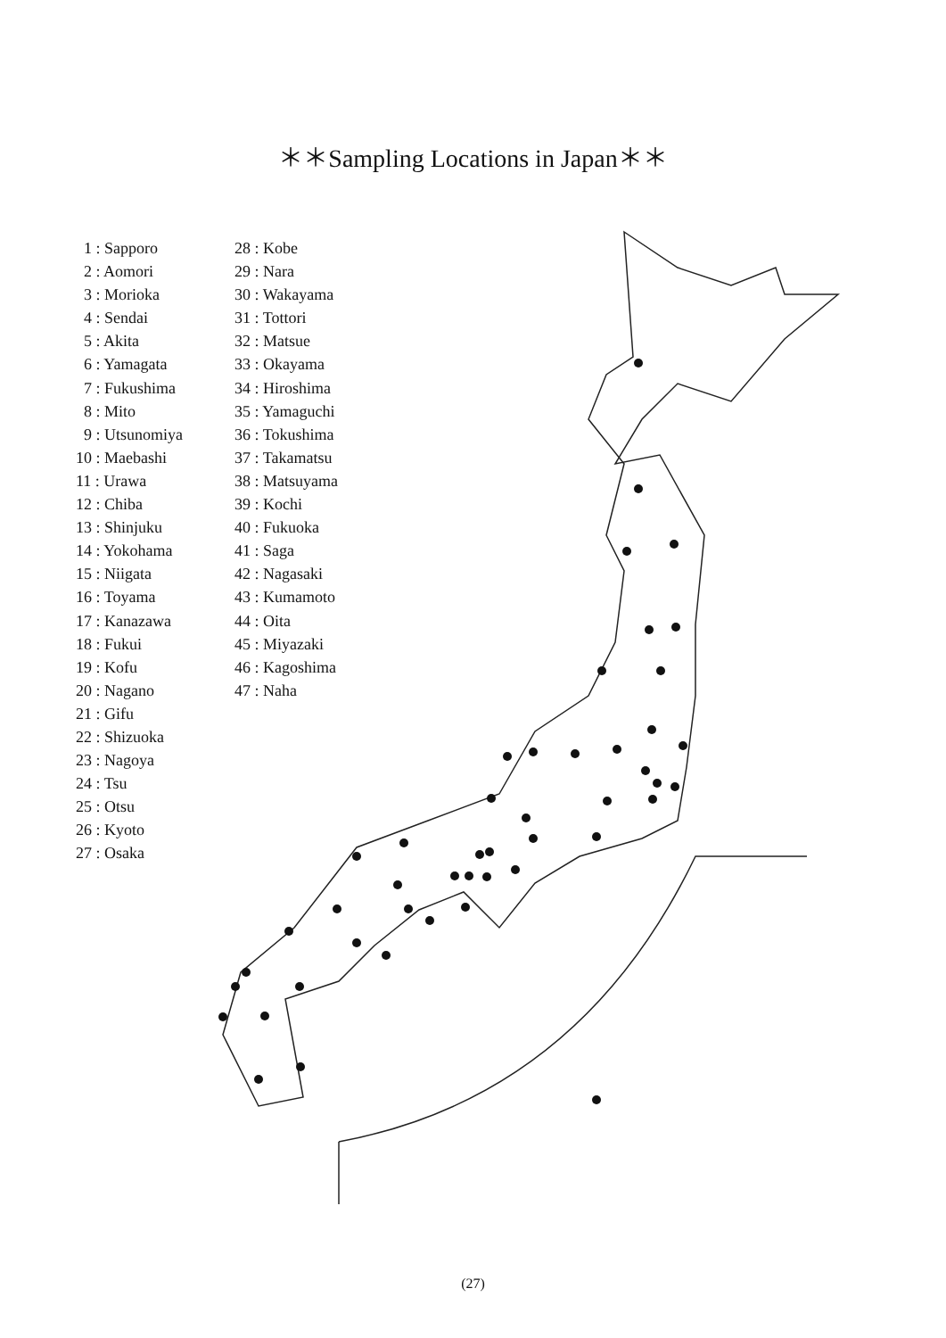＊＊Sampling Locations in Japan＊＊
1 : Sapporo
2 : Aomori
3 : Morioka
4 : Sendai
5 : Akita
6 : Yamagata
7 : Fukushima
8 : Mito
9 : Utsunomiya
10 : Maebashi
11 : Urawa
12 : Chiba
13 : Shinjuku
14 : Yokohama
15 : Niigata
16 : Toyama
17 : Kanazawa
18 : Fukui
19 : Kofu
20 : Nagano
21 : Gifu
22 : Shizuoka
23 : Nagoya
24 : Tsu
25 : Otsu
26 : Kyoto
27 : Osaka
28 : Kobe
29 : Nara
30 : Wakayama
31 : Tottori
32 : Matsue
33 : Okayama
34 : Hiroshima
35 : Yamaguchi
36 : Tokushima
37 : Takamatsu
38 : Matsuyama
39 : Kochi
40 : Fukuoka
41 : Saga
42 : Nagasaki
43 : Kumamoto
44 : Oita
45 : Miyazaki
46 : Kagoshima
47 : Naha
(27)